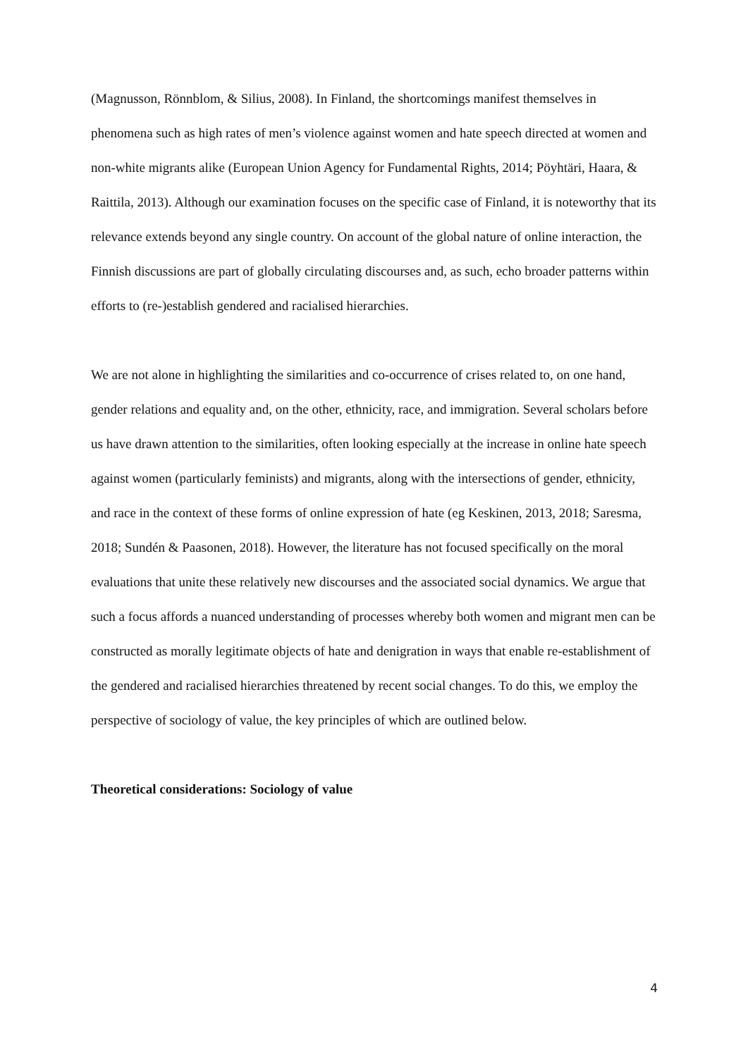(Magnusson, Rönnblom, & Silius, 2008). In Finland, the shortcomings manifest themselves in phenomena such as high rates of men’s violence against women and hate speech directed at women and non-white migrants alike (European Union Agency for Fundamental Rights, 2014; Pöyhtäri, Haara, & Raittila, 2013). Although our examination focuses on the specific case of Finland, it is noteworthy that its relevance extends beyond any single country. On account of the global nature of online interaction, the Finnish discussions are part of globally circulating discourses and, as such, echo broader patterns within efforts to (re-)establish gendered and racialised hierarchies.
We are not alone in highlighting the similarities and co-occurrence of crises related to, on one hand, gender relations and equality and, on the other, ethnicity, race, and immigration. Several scholars before us have drawn attention to the similarities, often looking especially at the increase in online hate speech against women (particularly feminists) and migrants, along with the intersections of gender, ethnicity, and race in the context of these forms of online expression of hate (eg Keskinen, 2013, 2018; Saresma, 2018; Sundén & Paasonen, 2018). However, the literature has not focused specifically on the moral evaluations that unite these relatively new discourses and the associated social dynamics. We argue that such a focus affords a nuanced understanding of processes whereby both women and migrant men can be constructed as morally legitimate objects of hate and denigration in ways that enable re-establishment of the gendered and racialised hierarchies threatened by recent social changes. To do this, we employ the perspective of sociology of value, the key principles of which are outlined below.
Theoretical considerations: Sociology of value
4